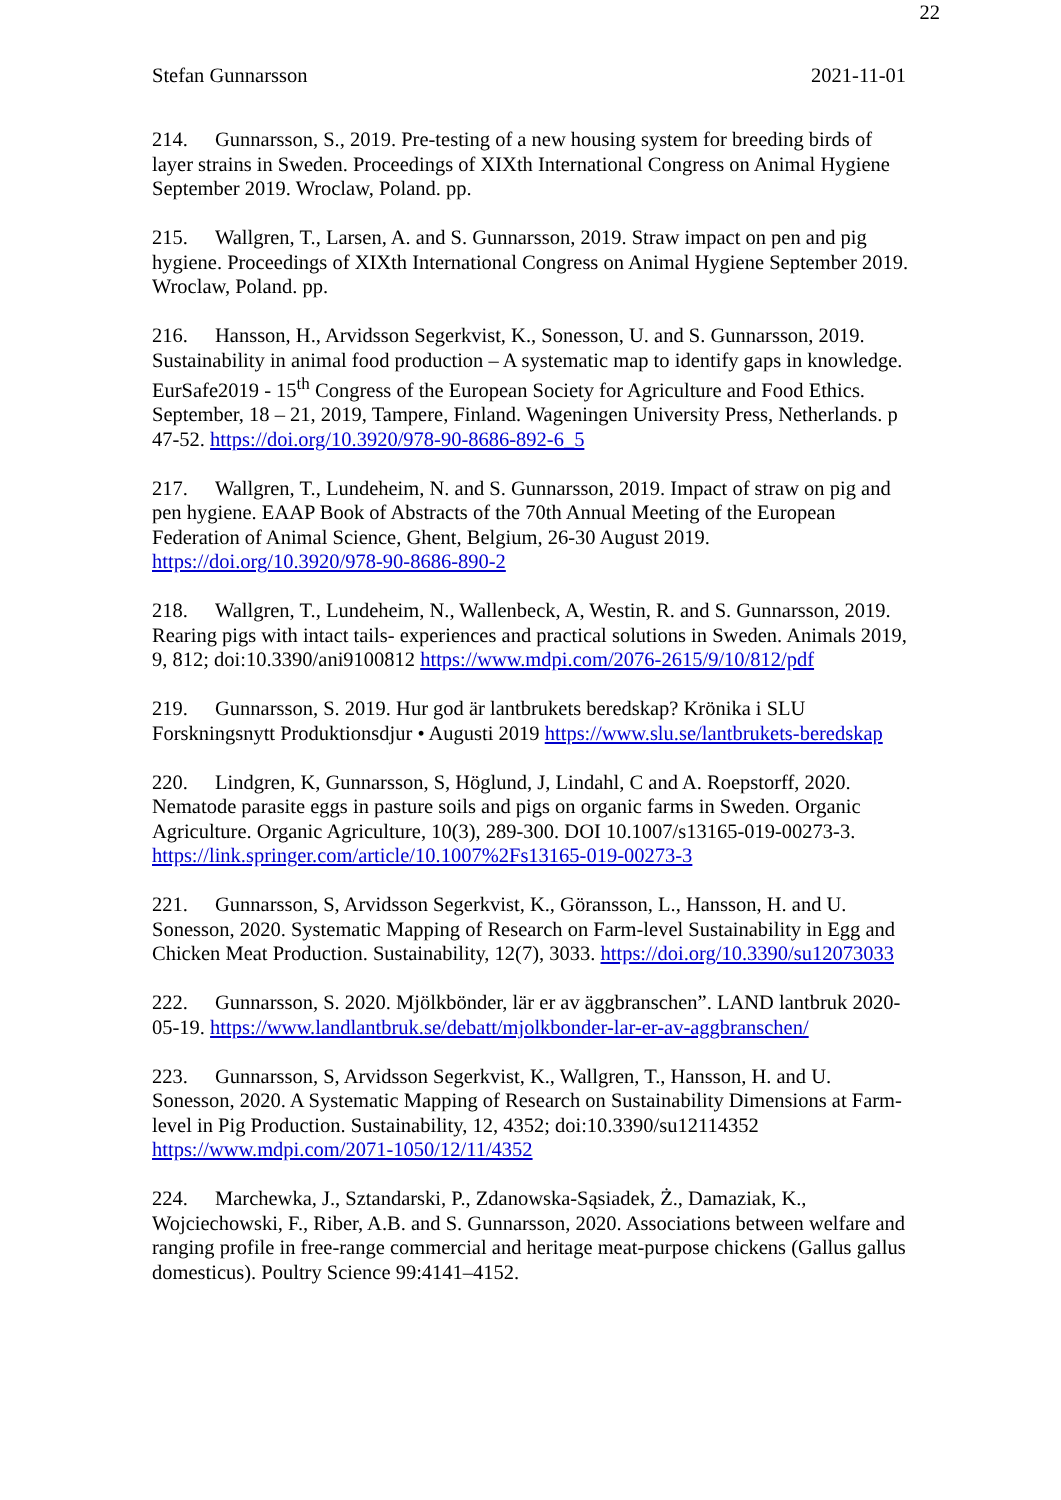22
Stefan Gunnarsson 2021-11-01
214. Gunnarsson, S., 2019. Pre-testing of a new housing system for breeding birds of layer strains in Sweden. Proceedings of XIXth International Congress on Animal Hygiene September 2019. Wroclaw, Poland. pp.
215. Wallgren, T., Larsen, A. and S. Gunnarsson, 2019. Straw impact on pen and pig hygiene. Proceedings of XIXth International Congress on Animal Hygiene September 2019. Wroclaw, Poland. pp.
216. Hansson, H., Arvidsson Segerkvist, K., Sonesson, U. and S. Gunnarsson, 2019. Sustainability in animal food production – A systematic map to identify gaps in knowledge. EurSafe2019 - 15<sup>th</sup> Congress of the European Society for Agriculture and Food Ethics. September, 18 – 21, 2019, Tampere, Finland. Wageningen University Press, Netherlands. p 47-52. https://doi.org/10.3920/978-90-8686-892-6_5
217. Wallgren, T., Lundeheim, N. and S. Gunnarsson, 2019. Impact of straw on pig and pen hygiene. EAAP Book of Abstracts of the 70th Annual Meeting of the European Federation of Animal Science, Ghent, Belgium, 26-30 August 2019. https://doi.org/10.3920/978-90-8686-890-2
218. Wallgren, T., Lundeheim, N., Wallenbeck, A, Westin, R. and S. Gunnarsson, 2019. Rearing pigs with intact tails- experiences and practical solutions in Sweden. Animals 2019, 9, 812; doi:10.3390/ani9100812 https://www.mdpi.com/2076-2615/9/10/812/pdf
219. Gunnarsson, S. 2019. Hur god är lantbrukets beredskap? Krönika i SLU Forskningsnytt Produktionsdjur • Augusti 2019 https://www.slu.se/lantbrukets-beredskap
220. Lindgren, K, Gunnarsson, S, Höglund, J, Lindahl, C and A. Roepstorff, 2020. Nematode parasite eggs in pasture soils and pigs on organic farms in Sweden. Organic Agriculture. Organic Agriculture, 10(3), 289-300. DOI 10.1007/s13165-019-00273-3. https://link.springer.com/article/10.1007%2Fs13165-019-00273-3
221. Gunnarsson, S, Arvidsson Segerkvist, K., Göransson, L., Hansson, H. and U. Sonesson, 2020. Systematic Mapping of Research on Farm-level Sustainability in Egg and Chicken Meat Production. Sustainability, 12(7), 3033. https://doi.org/10.3390/su12073033
222. Gunnarsson, S. 2020. Mjölkbönder, lär er av äggbranschen”. LAND lantbruk 2020-05-19. https://www.landlantbruk.se/debatt/mjolkbonder-lar-er-av-aggbranschen/
223. Gunnarsson, S, Arvidsson Segerkvist, K., Wallgren, T., Hansson, H. and U. Sonesson, 2020. A Systematic Mapping of Research on Sustainability Dimensions at Farm-level in Pig Production. Sustainability, 12, 4352; doi:10.3390/su12114352 https://www.mdpi.com/2071-1050/12/11/4352
224. Marchewka, J., Sztandarski, P., Zdanowska-Sąsiadek, Ż., Damaziak, K., Wojciechowski, F., Riber, A.B. and S. Gunnarsson, 2020. Associations between welfare and ranging profile in free-range commercial and heritage meat-purpose chickens (Gallus gallus domesticus). Poultry Science 99:4141–4152.